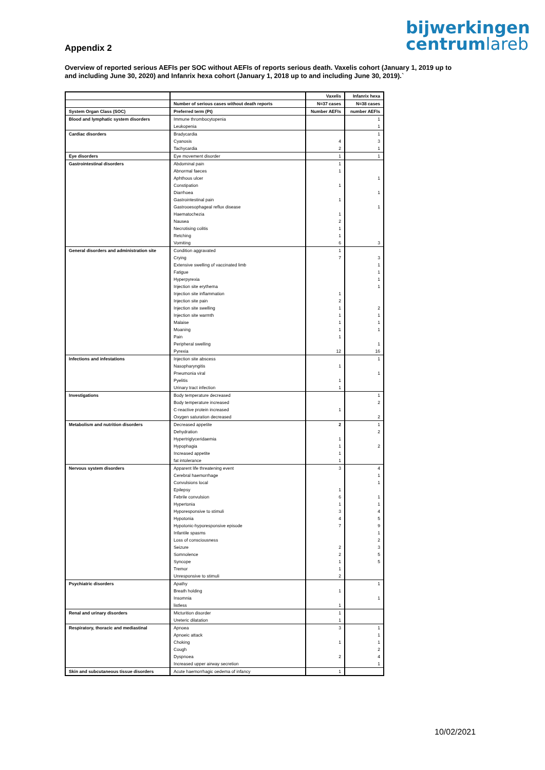bijwerkingen
centrumlareb
Appendix 2
Overview of reported serious AEFIs per SOC without AEFIs of reports serious death. Vaxelis cohort (January 1, 2019 up to and including June 30, 2020) and Infanrix hexa cohort (January 1, 2018 up to and including June 30, 2019).`
| | | Vaxelis | Infanrix hexa |
| | Number of serious cases without death reports | N=37 cases | N=38 cases |
| System Organ Class (SOC) | Preferred term (Pt) | Number AEFIs | number AEFIs |
| Blood and lymphatic system disorders | Immune thrombocytopenia | | 1 |
| | Leukopenia | | 1 |
| Cardiac disorders | Bradycardia | | 1 |
| | Cyanosis | 4 | 3 |
| | Tachycardia | 2 | 1 |
| Eye disorders | Eye movement disorder | 1 | 1 |
| Gastrointestinal disorders | Abdominal pain | 1 | |
| | Abnormal faeces | 1 | |
| | Aphthous ulcer | | 1 |
| | Constipation | 1 | |
| | Diarrhoea | | 1 |
| | Gastrointestinal pain | 1 | |
| | Gastrooesophageal reflux disease | | 1 |
| | Haematochezia | 1 | |
| | Nausea | 2 | |
| | Necrotising colitis | 1 | |
| | Retching | 1 | |
| | Vomiting | 6 | 3 |
| General disorders and administration site | Condition aggravated | 1 | |
| | Crying | 7 | 3 |
| | Extensive swelling of vaccinated limb | | 1 |
| | Fatigue | | 1 |
| | Hyperpyrexia | | 1 |
| | Injection site erythema | | 1 |
| | Injection site inflammation | 1 | |
| | Injection site pain | 2 | |
| | Injection site swelling | 1 | 2 |
| | Injection site warmth | 1 | 1 |
| | Malaise | 1 | 1 |
| | Moaning | 1 | 1 |
| | Pain | 1 | |
| | Peripheral swelling | | 1 |
| | Pyrexia | 12 | 16 |
| Infections and infestations | Injection site abscess | | 1 |
| | Nasopharyngitis | 1 | |
| | Pneumonia viral | | 1 |
| | Pyelitis | 1 | |
| | Urinary tract infection | 1 | |
| Investigations | Body temperature decreased | | 1 |
| | Body temperature increased | | 2 |
| | C-reactive protein increased | 1 | |
| | Oxygen saturation decreased | | 2 |
| Metabolism and nutrition disorders | Decreased appetite | 2 | 1 |
| | Dehydration | | 2 |
| | Hypertriglyceridaemia | 1 | |
| | Hypophagia | 1 | 2 |
| | Increased appetite | 1 | |
| | fat intolerance | 1 | |
| Nervous system disorders | Apparent life threatening event | 3 | 4 |
| | Cerebral haemorrhage | | 1 |
| | Convulsions local | | 1 |
| | Epilepsy | 1 | |
| | Febrile convulsion | 6 | 1 |
| | Hypertonia | 1 | 1 |
| | Hyporesponsive to stimuli | 3 | 4 |
| | Hypotonia | 4 | 5 |
| | Hypotonic-hyporesponsive episode | 7 | 9 |
| | Infantile spasms | | 1 |
| | Loss of consciousness | | 2 |
| | Seizure | 2 | 3 |
| | Somnolence | 2 | 5 |
| | Syncope | 1 | 5 |
| | Tremor | 1 | |
| | Unresponsive to stimuli | 2 | |
| Psychiatric disorders | Apathy | | 1 |
| | Breath holding | 1 | |
| | Insomnia | | 1 |
| | listless | 1 | |
| Renal and urinary disorders | Micturition disorder | 1 | |
| | Ureteric dilatation | 1 | |
| Respiratory, thoracic and mediastinal | Apnoea | 3 | 1 |
| | Apnoeic attack | | 1 |
| | Choking | 1 | 1 |
| | Cough | | 2 |
| | Dyspnoea | 2 | 4 |
| | Increased upper airway secretion | | 1 |
| Skin and subcutaneous tissue disorders | Acute haemorrhagic oedema of infancy | 1 | |
10/02/2021